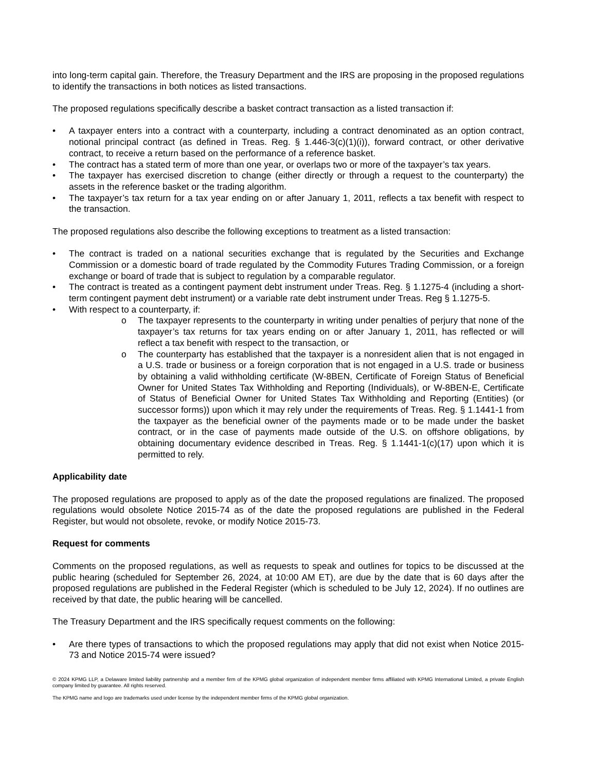into long-term capital gain. Therefore, the Treasury Department and the IRS are proposing in the proposed regulations to identify the transactions in both notices as listed transactions.
The proposed regulations specifically describe a basket contract transaction as a listed transaction if:
• A taxpayer enters into a contract with a counterparty, including a contract denominated as an option contract, notional principal contract (as defined in Treas. Reg. § 1.446-3(c)(1)(i)), forward contract, or other derivative contract, to receive a return based on the performance of a reference basket.
• The contract has a stated term of more than one year, or overlaps two or more of the taxpayer’s tax years.
• The taxpayer has exercised discretion to change (either directly or through a request to the counterparty) the assets in the reference basket or the trading algorithm.
• The taxpayer’s tax return for a tax year ending on or after January 1, 2011, reflects a tax benefit with respect to the transaction.
The proposed regulations also describe the following exceptions to treatment as a listed transaction:
• The contract is traded on a national securities exchange that is regulated by the Securities and Exchange Commission or a domestic board of trade regulated by the Commodity Futures Trading Commission, or a foreign exchange or board of trade that is subject to regulation by a comparable regulator.
• The contract is treated as a contingent payment debt instrument under Treas. Reg. § 1.1275-4 (including a short-term contingent payment debt instrument) or a variable rate debt instrument under Treas. Reg § 1.1275-5.
• With respect to a counterparty, if:
o The taxpayer represents to the counterparty in writing under penalties of perjury that none of the taxpayer’s tax returns for tax years ending on or after January 1, 2011, has reflected or will reflect a tax benefit with respect to the transaction, or
o The counterparty has established that the taxpayer is a nonresident alien that is not engaged in a U.S. trade or business or a foreign corporation that is not engaged in a U.S. trade or business by obtaining a valid withholding certificate (W-8BEN, Certificate of Foreign Status of Beneficial Owner for United States Tax Withholding and Reporting (Individuals), or W-8BEN-E, Certificate of Status of Beneficial Owner for United States Tax Withholding and Reporting (Entities) (or successor forms)) upon which it may rely under the requirements of Treas. Reg. § 1.1441-1 from the taxpayer as the beneficial owner of the payments made or to be made under the basket contract, or in the case of payments made outside of the U.S. on offshore obligations, by obtaining documentary evidence described in Treas. Reg. § 1.1441-1(c)(17) upon which it is permitted to rely.
Applicability date
The proposed regulations are proposed to apply as of the date the proposed regulations are finalized. The proposed regulations would obsolete Notice 2015-74 as of the date the proposed regulations are published in the Federal Register, but would not obsolete, revoke, or modify Notice 2015-73.
Request for comments
Comments on the proposed regulations, as well as requests to speak and outlines for topics to be discussed at the public hearing (scheduled for September 26, 2024, at 10:00 AM ET), are due by the date that is 60 days after the proposed regulations are published in the Federal Register (which is scheduled to be July 12, 2024). If no outlines are received by that date, the public hearing will be cancelled.
The Treasury Department and the IRS specifically request comments on the following:
• Are there types of transactions to which the proposed regulations may apply that did not exist when Notice 2015-73 and Notice 2015-74 were issued?
© 2024 KPMG LLP, a Delaware limited liability partnership and a member firm of the KPMG global organization of independent member firms affiliated with KPMG International Limited, a private English company limited by guarantee. All rights reserved.
The KPMG name and logo are trademarks used under license by the independent member firms of the KPMG global organization.